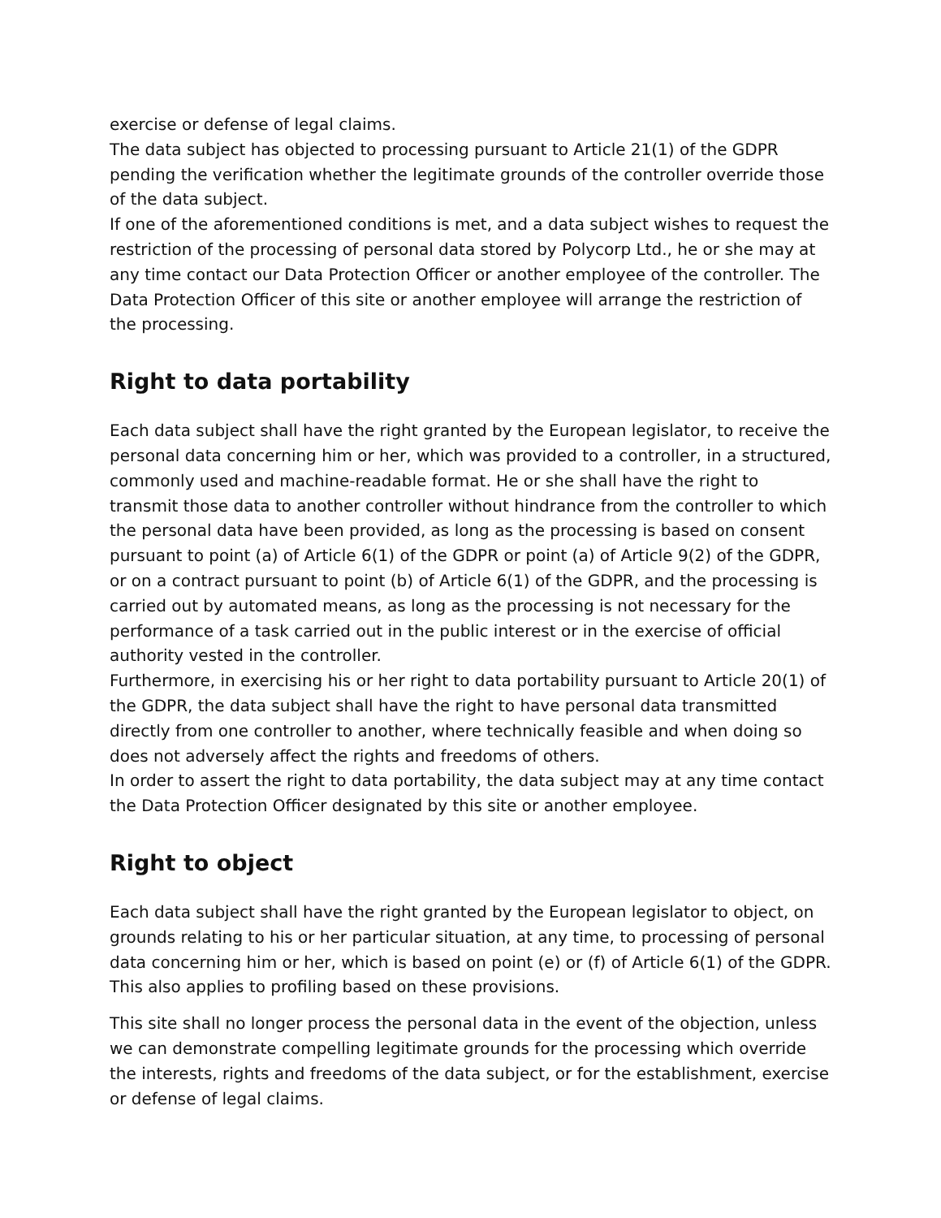exercise or defense of legal claims.
The data subject has objected to processing pursuant to Article 21(1) of the GDPR pending the verification whether the legitimate grounds of the controller override those of the data subject.
If one of the aforementioned conditions is met, and a data subject wishes to request the restriction of the processing of personal data stored by Polycorp Ltd., he or she may at any time contact our Data Protection Officer or another employee of the controller. The Data Protection Officer of this site or another employee will arrange the restriction of the processing.
Right to data portability
Each data subject shall have the right granted by the European legislator, to receive the personal data concerning him or her, which was provided to a controller, in a structured, commonly used and machine-readable format. He or she shall have the right to transmit those data to another controller without hindrance from the controller to which the personal data have been provided, as long as the processing is based on consent pursuant to point (a) of Article 6(1) of the GDPR or point (a) of Article 9(2) of the GDPR, or on a contract pursuant to point (b) of Article 6(1) of the GDPR, and the processing is carried out by automated means, as long as the processing is not necessary for the performance of a task carried out in the public interest or in the exercise of official authority vested in the controller.
Furthermore, in exercising his or her right to data portability pursuant to Article 20(1) of the GDPR, the data subject shall have the right to have personal data transmitted directly from one controller to another, where technically feasible and when doing so does not adversely affect the rights and freedoms of others.
In order to assert the right to data portability, the data subject may at any time contact the Data Protection Officer designated by this site or another employee.
Right to object
Each data subject shall have the right granted by the European legislator to object, on grounds relating to his or her particular situation, at any time, to processing of personal data concerning him or her, which is based on point (e) or (f) of Article 6(1) of the GDPR. This also applies to profiling based on these provisions.
This site shall no longer process the personal data in the event of the objection, unless we can demonstrate compelling legitimate grounds for the processing which override the interests, rights and freedoms of the data subject, or for the establishment, exercise or defense of legal claims.